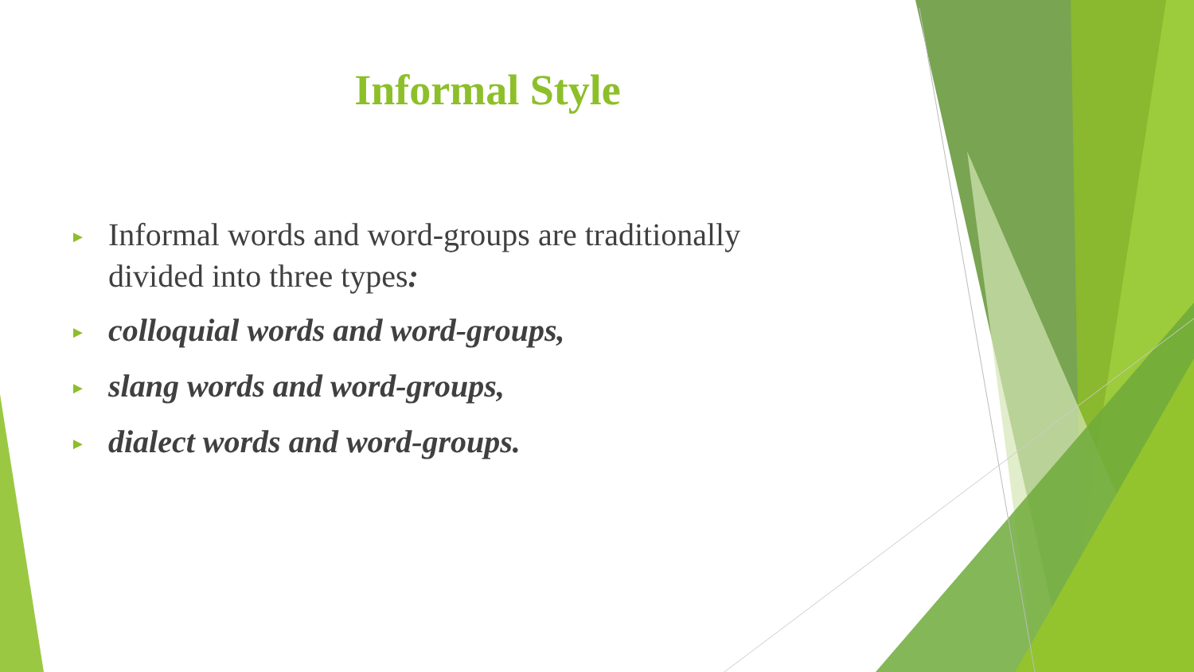Informal Style
► Informal words and word-groups are traditionally divided into three types:
► colloquial words and word-groups,
► slang words and word-groups,
► dialect words and word-groups.